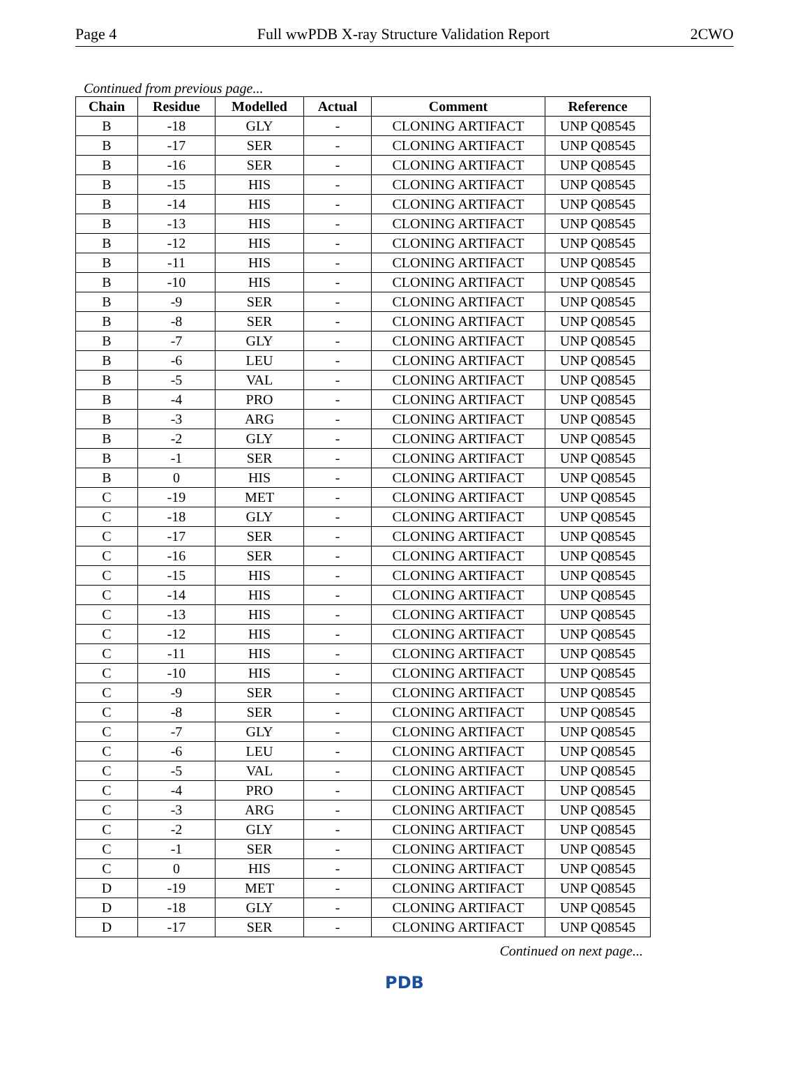Page 4 Full wwPDB X-ray Structure Validation Report 2CWO
Continued from previous page...
| Chain | Residue | Modelled | Actual | Comment | Reference |
| --- | --- | --- | --- | --- | --- |
| B | -18 | GLY | - | CLONING ARTIFACT | UNP Q08545 |
| B | -17 | SER | - | CLONING ARTIFACT | UNP Q08545 |
| B | -16 | SER | - | CLONING ARTIFACT | UNP Q08545 |
| B | -15 | HIS | - | CLONING ARTIFACT | UNP Q08545 |
| B | -14 | HIS | - | CLONING ARTIFACT | UNP Q08545 |
| B | -13 | HIS | - | CLONING ARTIFACT | UNP Q08545 |
| B | -12 | HIS | - | CLONING ARTIFACT | UNP Q08545 |
| B | -11 | HIS | - | CLONING ARTIFACT | UNP Q08545 |
| B | -10 | HIS | - | CLONING ARTIFACT | UNP Q08545 |
| B | -9 | SER | - | CLONING ARTIFACT | UNP Q08545 |
| B | -8 | SER | - | CLONING ARTIFACT | UNP Q08545 |
| B | -7 | GLY | - | CLONING ARTIFACT | UNP Q08545 |
| B | -6 | LEU | - | CLONING ARTIFACT | UNP Q08545 |
| B | -5 | VAL | - | CLONING ARTIFACT | UNP Q08545 |
| B | -4 | PRO | - | CLONING ARTIFACT | UNP Q08545 |
| B | -3 | ARG | - | CLONING ARTIFACT | UNP Q08545 |
| B | -2 | GLY | - | CLONING ARTIFACT | UNP Q08545 |
| B | -1 | SER | - | CLONING ARTIFACT | UNP Q08545 |
| B | 0 | HIS | - | CLONING ARTIFACT | UNP Q08545 |
| C | -19 | MET | - | CLONING ARTIFACT | UNP Q08545 |
| C | -18 | GLY | - | CLONING ARTIFACT | UNP Q08545 |
| C | -17 | SER | - | CLONING ARTIFACT | UNP Q08545 |
| C | -16 | SER | - | CLONING ARTIFACT | UNP Q08545 |
| C | -15 | HIS | - | CLONING ARTIFACT | UNP Q08545 |
| C | -14 | HIS | - | CLONING ARTIFACT | UNP Q08545 |
| C | -13 | HIS | - | CLONING ARTIFACT | UNP Q08545 |
| C | -12 | HIS | - | CLONING ARTIFACT | UNP Q08545 |
| C | -11 | HIS | - | CLONING ARTIFACT | UNP Q08545 |
| C | -10 | HIS | - | CLONING ARTIFACT | UNP Q08545 |
| C | -9 | SER | - | CLONING ARTIFACT | UNP Q08545 |
| C | -8 | SER | - | CLONING ARTIFACT | UNP Q08545 |
| C | -7 | GLY | - | CLONING ARTIFACT | UNP Q08545 |
| C | -6 | LEU | - | CLONING ARTIFACT | UNP Q08545 |
| C | -5 | VAL | - | CLONING ARTIFACT | UNP Q08545 |
| C | -4 | PRO | - | CLONING ARTIFACT | UNP Q08545 |
| C | -3 | ARG | - | CLONING ARTIFACT | UNP Q08545 |
| C | -2 | GLY | - | CLONING ARTIFACT | UNP Q08545 |
| C | -1 | SER | - | CLONING ARTIFACT | UNP Q08545 |
| C | 0 | HIS | - | CLONING ARTIFACT | UNP Q08545 |
| D | -19 | MET | - | CLONING ARTIFACT | UNP Q08545 |
| D | -18 | GLY | - | CLONING ARTIFACT | UNP Q08545 |
| D | -17 | SER | - | CLONING ARTIFACT | UNP Q08545 |
Continued on next page...
PDB